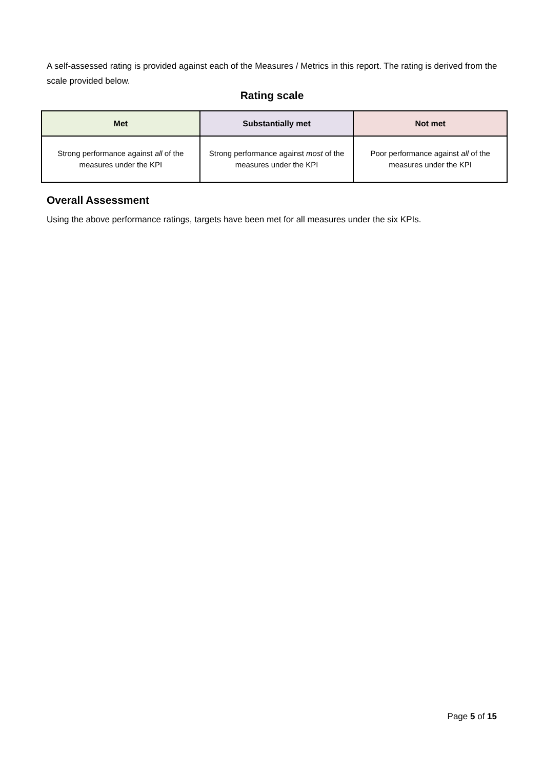A self-assessed rating is provided against each of the Measures / Metrics in this report. The rating is derived from the scale provided below.
Rating scale
| Met | Substantially met | Not met |
| --- | --- | --- |
| Strong performance against all of the measures under the KPI | Strong performance against most of the measures under the KPI | Poor performance against all of the measures under the KPI |
Overall Assessment
Using the above performance ratings, targets have been met for all measures under the six KPIs.
Page 5 of 15